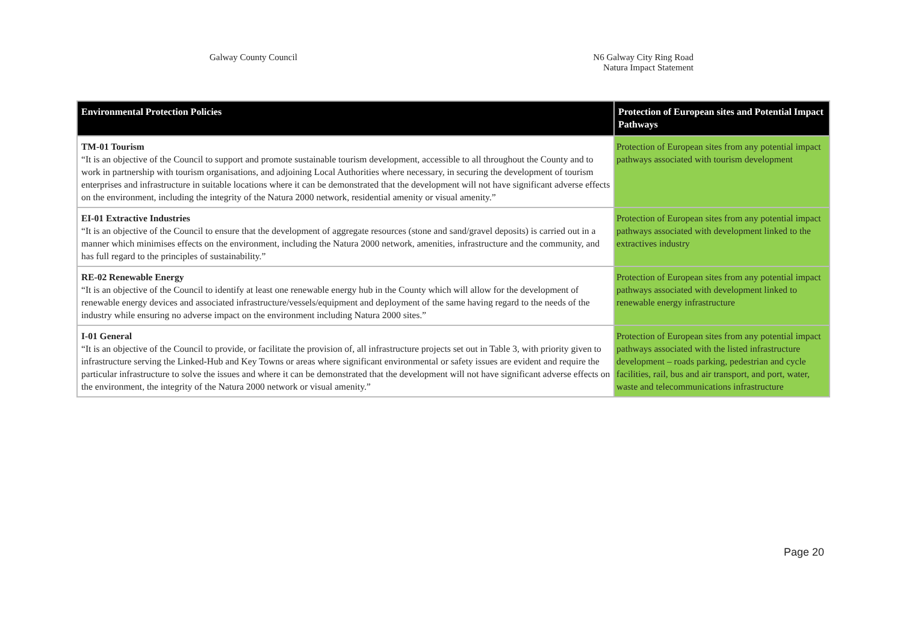Galway County Council N6 Galway City Ring Road
Natura Impact Statement
| Environmental Protection Policies | Protection of European sites and Potential Impact Pathways |
| --- | --- |
| TM-01 Tourism “It is an objective of the Council to support and promote sustainable tourism development, accessible to all throughout the County and to work in partnership with tourism organisations, and adjoining Local Authorities where necessary, in securing the development of tourism enterprises and infrastructure in suitable locations where it can be demonstrated that the development will not have significant adverse effects on the environment, including the integrity of the Natura 2000 network, residential amenity or visual amenity.” | Protection of European sites from any potential impact pathways associated with tourism development |
| EI-01 Extractive Industries “It is an objective of the Council to ensure that the development of aggregate resources (stone and sand/gravel deposits) is carried out in a manner which minimises effects on the environment, including the Natura 2000 network, amenities, infrastructure and the community, and has full regard to the principles of sustainability.” | Protection of European sites from any potential impact pathways associated with development linked to the extractives industry |
| RE-02 Renewable Energy “It is an objective of the Council to identify at least one renewable energy hub in the County which will allow for the development of renewable energy devices and associated infrastructure/vessels/equipment and deployment of the same having regard to the needs of the industry while ensuring no adverse impact on the environment including Natura 2000 sites.” | Protection of European sites from any potential impact pathways associated with development linked to renewable energy infrastructure |
| I-01 General “It is an objective of the Council to provide, or facilitate the provision of, all infrastructure projects set out in Table 3, with priority given to infrastructure serving the Linked-Hub and Key Towns or areas where significant environmental or safety issues are evident and require the particular infrastructure to solve the issues and where it can be demonstrated that the development will not have significant adverse effects on the environment, the integrity of the Natura 2000 network or visual amenity.” | Protection of European sites from any potential impact pathways associated with the listed infrastructure development – roads parking, pedestrian and cycle facilities, rail, bus and air transport, and port, water, waste and telecommunications infrastructure |
Page 20